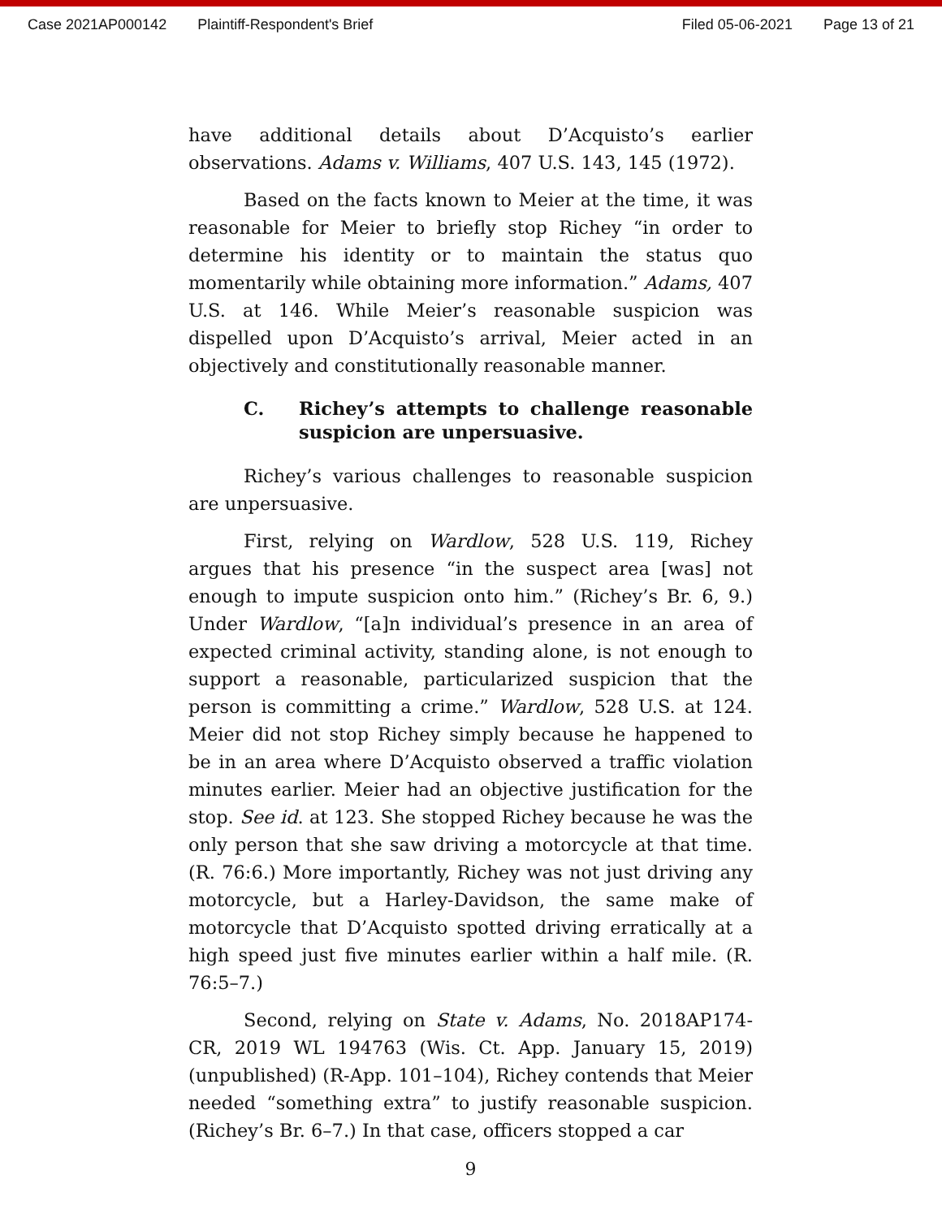Case 2021AP000142 Plaintiff-Respondent's Brief Filed 05-06-2021 Page 13 of 21
have additional details about D’Acquisto’s earlier observations. Adams v. Williams, 407 U.S. 143, 145 (1972).
Based on the facts known to Meier at the time, it was reasonable for Meier to briefly stop Richey “in order to determine his identity or to maintain the status quo momentarily while obtaining more information.” Adams, 407 U.S. at 146. While Meier’s reasonable suspicion was dispelled upon D’Acquisto’s arrival, Meier acted in an objectively and constitutionally reasonable manner.
C. Richey’s attempts to challenge reasonable suspicion are unpersuasive.
Richey’s various challenges to reasonable suspicion are unpersuasive.
First, relying on Wardlow, 528 U.S. 119, Richey argues that his presence “in the suspect area [was] not enough to impute suspicion onto him.” (Richey’s Br. 6, 9.) Under Wardlow, “[a]n individual’s presence in an area of expected criminal activity, standing alone, is not enough to support a reasonable, particularized suspicion that the person is committing a crime.” Wardlow, 528 U.S. at 124. Meier did not stop Richey simply because he happened to be in an area where D’Acquisto observed a traffic violation minutes earlier. Meier had an objective justification for the stop. See id. at 123. She stopped Richey because he was the only person that she saw driving a motorcycle at that time. (R. 76:6.) More importantly, Richey was not just driving any motorcycle, but a Harley-Davidson, the same make of motorcycle that D’Acquisto spotted driving erratically at a high speed just five minutes earlier within a half mile. (R. 76:5–7.)
Second, relying on State v. Adams, No. 2018AP174-CR, 2019 WL 194763 (Wis. Ct. App. January 15, 2019) (unpublished) (R-App. 101–104), Richey contends that Meier needed “something extra” to justify reasonable suspicion. (Richey’s Br. 6–7.) In that case, officers stopped a car
9